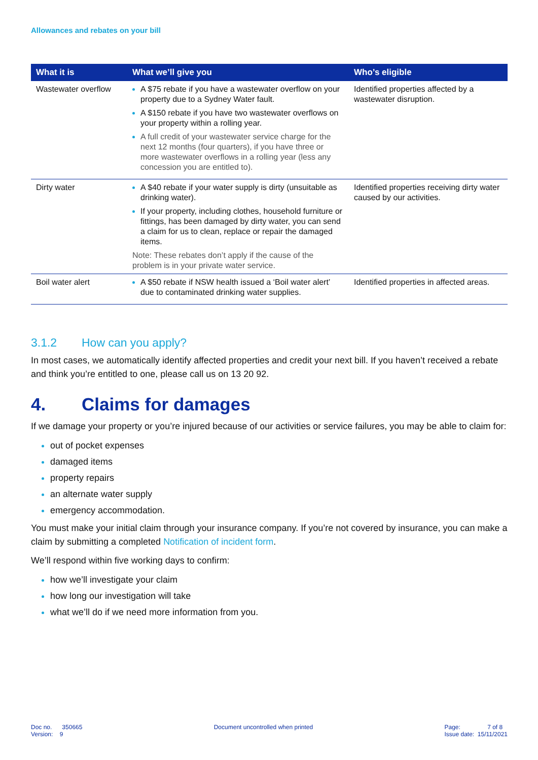Allowances and rebates on your bill
| What it is | What we’ll give you | Who’s eligible |
| --- | --- | --- |
| Wastewater overflow | A $75 rebate if you have a wastewater overflow on your property due to a Sydney Water fault. A $150 rebate if you have two wastewater overflows on your property within a rolling year. A full credit of your wastewater service charge for the next 12 months (four quarters), if you have three or more wastewater overflows in a rolling year (less any concession you are entitled to). | Identified properties affected by a wastewater disruption. |
| Dirty water | A $40 rebate if your water supply is dirty (unsuitable as drinking water). If your property, including clothes, household furniture or fittings, has been damaged by dirty water, you can send a claim for us to clean, replace or repair the damaged items. Note: These rebates don’t apply if the cause of the problem is in your private water service. | Identified properties receiving dirty water caused by our activities. |
| Boil water alert | A $50 rebate if NSW health issued a ‘Boil water alert’ due to contaminated drinking water supplies. | Identified properties in affected areas. |
3.1.2 How can you apply?
In most cases, we automatically identify affected properties and credit your next bill. If you haven’t received a rebate and think you’re entitled to one, please call us on 13 20 92.
4. Claims for damages
If we damage your property or you’re injured because of our activities or service failures, you may be able to claim for:
out of pocket expenses
damaged items
property repairs
an alternate water supply
emergency accommodation.
You must make your initial claim through your insurance company. If you’re not covered by insurance, you can make a claim by submitting a completed Notification of incident form.
We’ll respond within five working days to confirm:
how we’ll investigate your claim
how long our investigation will take
what we’ll do if we need more information from you.
Doc no. 350665
Version: 9
Document uncontrolled when printed
Page: 7 of 8
Issue date: 15/11/2021